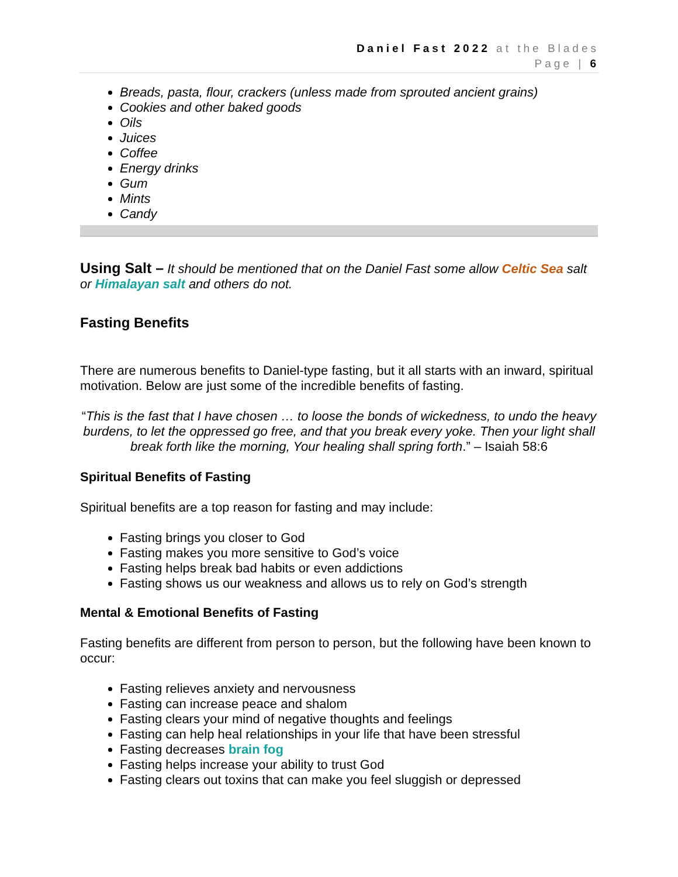Daniel Fast 2022 at the Blades
Page | 6
Breads, pasta, flour, crackers (unless made from sprouted ancient grains)
Cookies and other baked goods
Oils
Juices
Coffee
Energy drinks
Gum
Mints
Candy
Using Salt – It should be mentioned that on the Daniel Fast some allow Celtic Sea salt or Himalayan salt and others do not.
Fasting Benefits
There are numerous benefits to Daniel-type fasting, but it all starts with an inward, spiritual motivation. Below are just some of the incredible benefits of fasting.
“This is the fast that I have chosen … to loose the bonds of wickedness, to undo the heavy burdens, to let the oppressed go free, and that you break every yoke. Then your light shall break forth like the morning, Your healing shall spring forth.” – Isaiah 58:6
Spiritual Benefits of Fasting
Spiritual benefits are a top reason for fasting and may include:
Fasting brings you closer to God
Fasting makes you more sensitive to God’s voice
Fasting helps break bad habits or even addictions
Fasting shows us our weakness and allows us to rely on God’s strength
Mental & Emotional Benefits of Fasting
Fasting benefits are different from person to person, but the following have been known to occur:
Fasting relieves anxiety and nervousness
Fasting can increase peace and shalom
Fasting clears your mind of negative thoughts and feelings
Fasting can help heal relationships in your life that have been stressful
Fasting decreases brain fog
Fasting helps increase your ability to trust God
Fasting clears out toxins that can make you feel sluggish or depressed